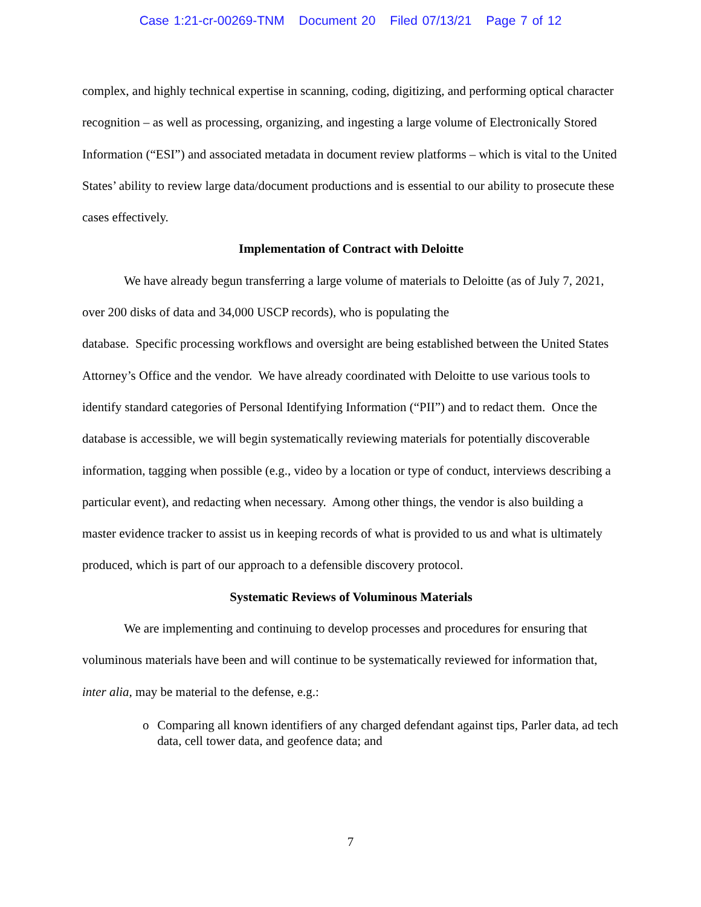Case 1:21-cr-00269-TNM Document 20 Filed 07/13/21 Page 7 of 12
complex, and highly technical expertise in scanning, coding, digitizing, and performing optical character recognition – as well as processing, organizing, and ingesting a large volume of Electronically Stored Information (“ESI”) and associated metadata in document review platforms – which is vital to the United States’ ability to review large data/document productions and is essential to our ability to prosecute these cases effectively.
Implementation of Contract with Deloitte
We have already begun transferring a large volume of materials to Deloitte (as of July 7, 2021, over 200 disks of data and 34,000 USCP records), who is populating the
database. Specific processing workflows and oversight are being established between the United States Attorney’s Office and the vendor. We have already coordinated with Deloitte to use various tools to identify standard categories of Personal Identifying Information (“PII”) and to redact them. Once the database is accessible, we will begin systematically reviewing materials for potentially discoverable information, tagging when possible (e.g., video by a location or type of conduct, interviews describing a particular event), and redacting when necessary. Among other things, the vendor is also building a master evidence tracker to assist us in keeping records of what is provided to us and what is ultimately produced, which is part of our approach to a defensible discovery protocol.
Systematic Reviews of Voluminous Materials
We are implementing and continuing to develop processes and procedures for ensuring that voluminous materials have been and will continue to be systematically reviewed for information that, inter alia, may be material to the defense, e.g.:
o Comparing all known identifiers of any charged defendant against tips, Parler data, ad tech data, cell tower data, and geofence data; and
7